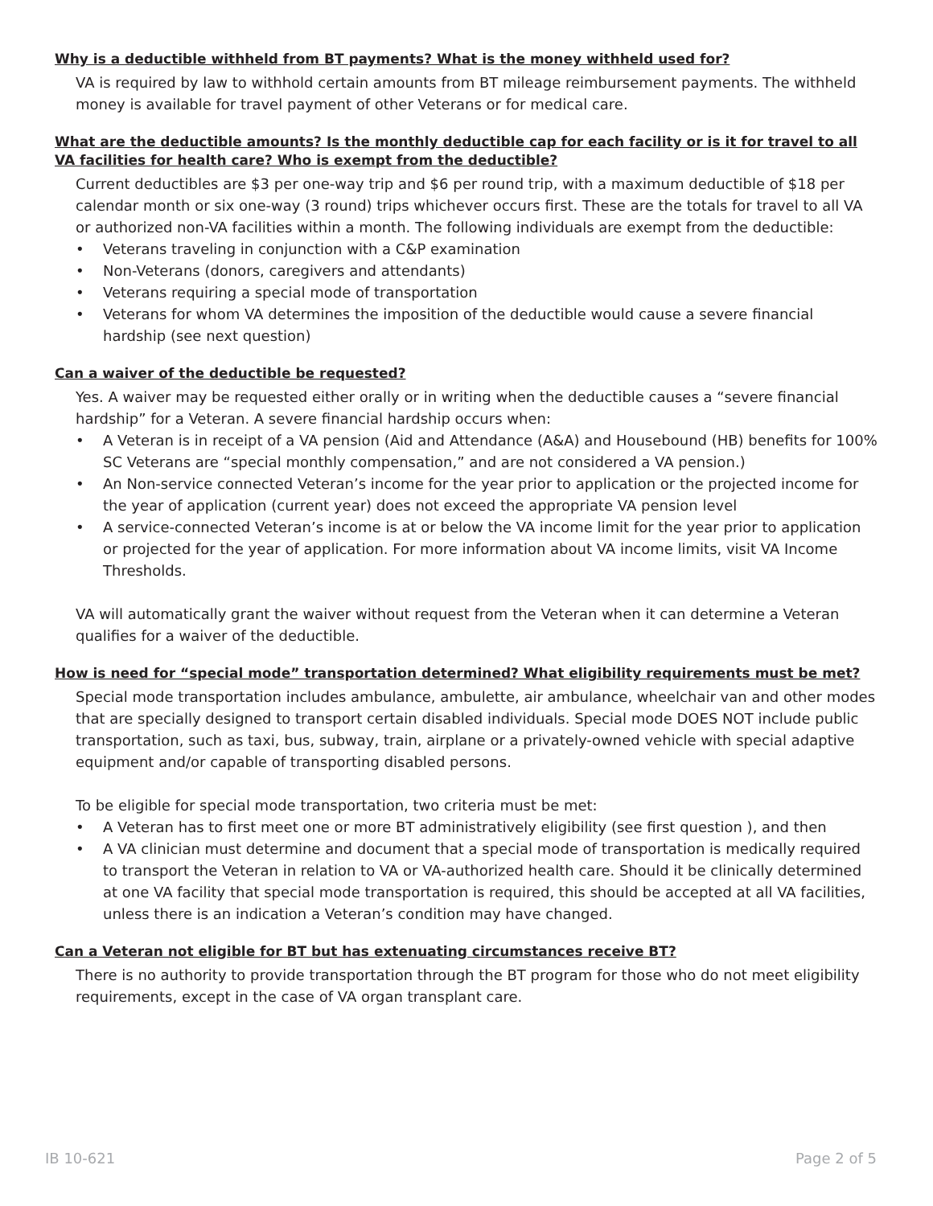Why is a deductible withheld from BT payments? What is the money withheld used for?
VA is required by law to withhold certain amounts from BT mileage reimbursement payments. The withheld money is available for travel payment of other Veterans or for medical care.
What are the deductible amounts? Is the monthly deductible cap for each facility or is it for travel to all VA facilities for health care? Who is exempt from the deductible?
Current deductibles are $3 per one-way trip and $6 per round trip, with a maximum deductible of $18 per calendar month or six one-way (3 round) trips whichever occurs first. These are the totals for travel to all VA or authorized non-VA facilities within a month. The following individuals are exempt from the deductible:
• Veterans traveling in conjunction with a C&P examination
• Non-Veterans (donors, caregivers and attendants)
• Veterans requiring a special mode of transportation
• Veterans for whom VA determines the imposition of the deductible would cause a severe financial hardship (see next question)
Can a waiver of the deductible be requested?
Yes. A waiver may be requested either orally or in writing when the deductible causes a “severe financial hardship” for a Veteran. A severe financial hardship occurs when:
• A Veteran is in receipt of a VA pension (Aid and Attendance (A&A) and Housebound (HB) benefits for 100% SC Veterans are “special monthly compensation,” and are not considered a VA pension.)
• An Non-service connected Veteran’s income for the year prior to application or the projected income for the year of application (current year) does not exceed the appropriate VA pension level
• A service-connected Veteran’s income is at or below the VA income limit for the year prior to application or projected for the year of application. For more information about VA income limits, visit VA Income Thresholds.
VA will automatically grant the waiver without request from the Veteran when it can determine a Veteran qualifies for a waiver of the deductible.
How is need for “special mode” transportation determined? What eligibility requirements must be met?
Special mode transportation includes ambulance, ambulette, air ambulance, wheelchair van and other modes that are specially designed to transport certain disabled individuals. Special mode DOES NOT include public transportation, such as taxi, bus, subway, train, airplane or a privately-owned vehicle with special adaptive equipment and/or capable of transporting disabled persons.
To be eligible for special mode transportation, two criteria must be met:
• A Veteran has to first meet one or more BT administratively eligibility (see first question ), and then
• A VA clinician must determine and document that a special mode of transportation is medically required to transport the Veteran in relation to VA or VA-authorized health care. Should it be clinically determined at one VA facility that special mode transportation is required, this should be accepted at all VA facilities, unless there is an indication a Veteran’s condition may have changed.
Can a Veteran not eligible for BT but has extenuating circumstances receive BT?
There is no authority to provide transportation through the BT program for those who do not meet eligibility requirements, except in the case of VA organ transplant care.
IB 10-621 Page 2 of 5